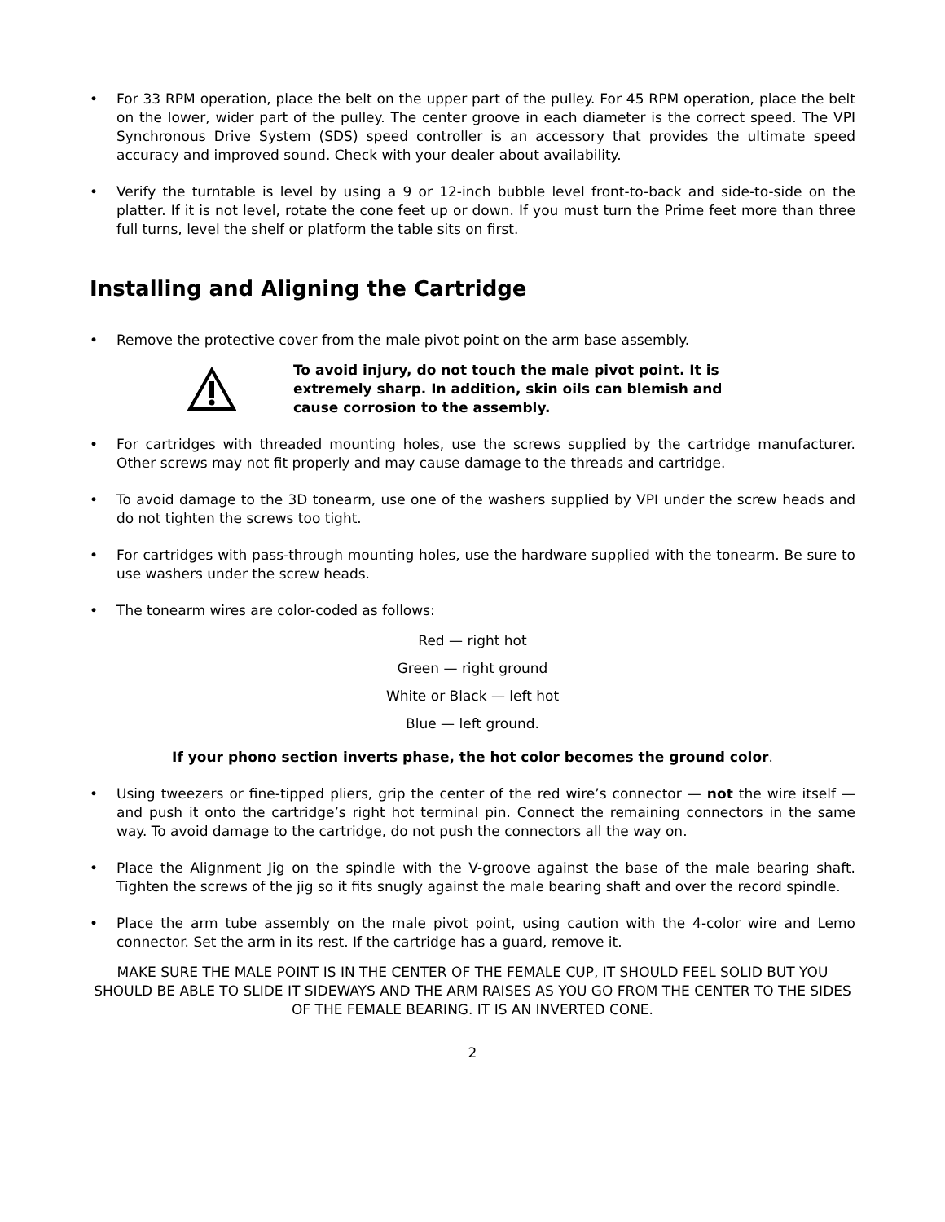• For 33 RPM operation, place the belt on the upper part of the pulley. For 45 RPM operation, place the belt on the lower, wider part of the pulley. The center groove in each diameter is the correct speed. The VPI Synchronous Drive System (SDS) speed controller is an accessory that provides the ultimate speed accuracy and improved sound. Check with your dealer about availability.
• Verify the turntable is level by using a 9 or 12-inch bubble level front-to-back and side-to-side on the platter. If it is not level, rotate the cone feet up or down. If you must turn the Prime feet more than three full turns, level the shelf or platform the table sits on first.
Installing and Aligning the Cartridge
• Remove the protective cover from the male pivot point on the arm base assembly.
To avoid injury, do not touch the male pivot point. It is extremely sharp. In addition, skin oils can blemish and cause corrosion to the assembly.
• For cartridges with threaded mounting holes, use the screws supplied by the cartridge manufacturer. Other screws may not fit properly and may cause damage to the threads and cartridge.
• To avoid damage to the 3D tonearm, use one of the washers supplied by VPI under the screw heads and do not tighten the screws too tight.
• For cartridges with pass-through mounting holes, use the hardware supplied with the tonearm. Be sure to use washers under the screw heads.
• The tonearm wires are color-coded as follows:
Red — right hot
Green — right ground
White or Black — left hot
Blue — left ground.
If your phono section inverts phase, the hot color becomes the ground color.
• Using tweezers or fine-tipped pliers, grip the center of the red wire’s connector — not the wire itself — and push it onto the cartridge’s right hot terminal pin. Connect the remaining connectors in the same way. To avoid damage to the cartridge, do not push the connectors all the way on.
• Place the Alignment Jig on the spindle with the V-groove against the base of the male bearing shaft. Tighten the screws of the jig so it fits snugly against the male bearing shaft and over the record spindle.
• Place the arm tube assembly on the male pivot point, using caution with the 4-color wire and Lemo connector. Set the arm in its rest. If the cartridge has a guard, remove it.
MAKE SURE THE MALE POINT IS IN THE CENTER OF THE FEMALE CUP, IT SHOULD FEEL SOLID BUT YOU SHOULD BE ABLE TO SLIDE IT SIDEWAYS AND THE ARM RAISES AS YOU GO FROM THE CENTER TO THE SIDES OF THE FEMALE BEARING. IT IS AN INVERTED CONE.
2